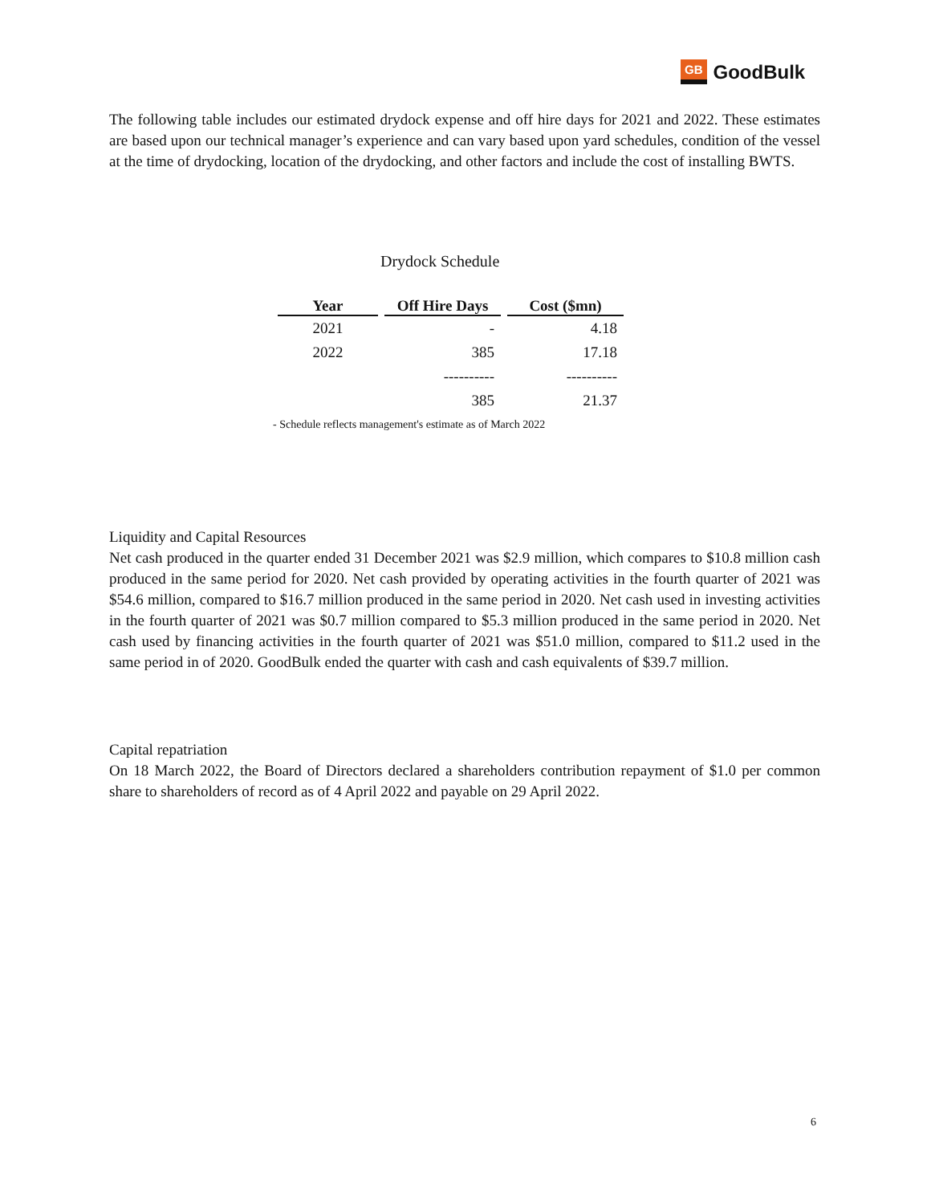GB GoodBulk
The following table includes our estimated drydock expense and off hire days for 2021 and 2022. These estimates are based upon our technical manager’s experience and can vary based upon yard schedules, condition of the vessel at the time of drydocking, location of the drydocking, and other factors and include the cost of installing BWTS.
Drydock Schedule
| Year | Off Hire Days | Cost ($mn) |
| --- | --- | --- |
| 2021 | - | 4.18 |
| 2022 | 385 | 17.18 |
| | ---------- | ---------- |
| | 385 | 21.37 |
- Schedule reflects management's estimate as of March 2022
Liquidity and Capital Resources
Net cash produced in the quarter ended 31 December 2021 was $2.9 million, which compares to $10.8 million cash produced in the same period for 2020. Net cash provided by operating activities in the fourth quarter of 2021 was $54.6 million, compared to $16.7 million produced in the same period in 2020. Net cash used in investing activities in the fourth quarter of 2021 was $0.7 million compared to $5.3 million produced in the same period in 2020. Net cash used by financing activities in the fourth quarter of 2021 was $51.0 million, compared to $11.2 used in the same period in of 2020. GoodBulk ended the quarter with cash and cash equivalents of $39.7 million.
Capital repatriation
On 18 March 2022, the Board of Directors declared a shareholders contribution repayment of $1.0 per common share to shareholders of record as of 4 April 2022 and payable on 29 April 2022.
6